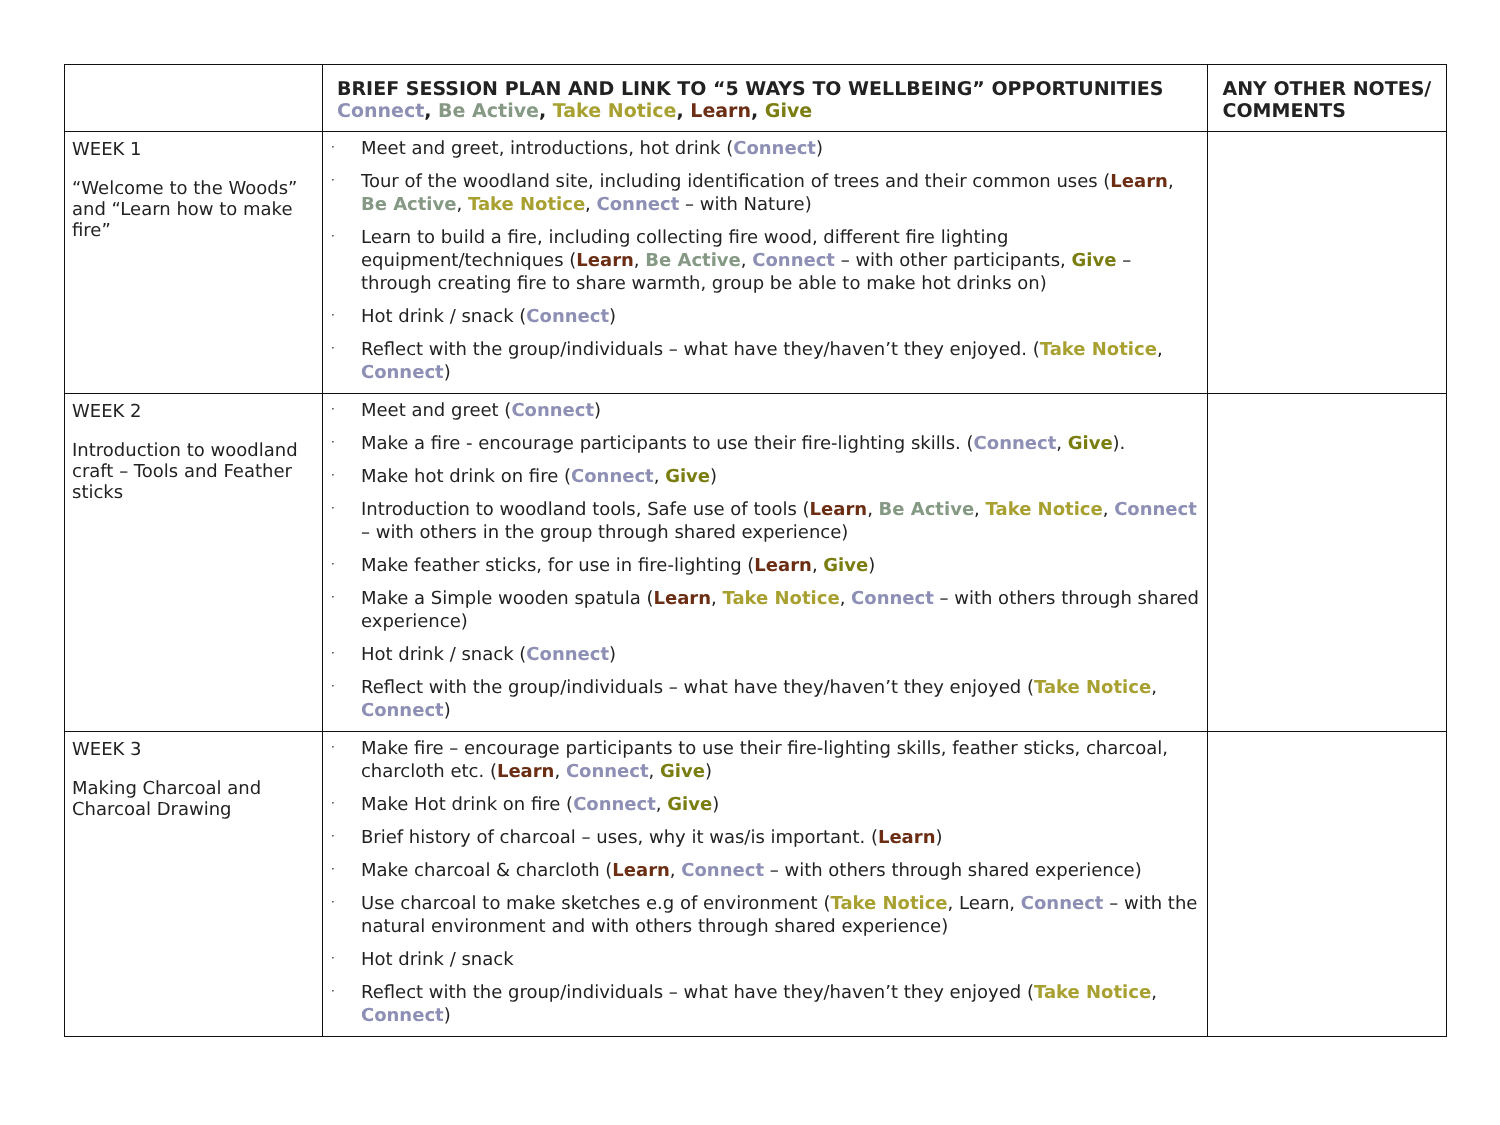| | BRIEF SESSION PLAN AND LINK TO “5 WAYS TO WELLBEING” OPPORTUNITIES Connect , Be Active , Take Notice , Learn , Give | ANY OTHER NOTES/ COMMENTS |
| --- | --- | --- |
| WEEK 1 “Welcome to the Woods” and “Learn how to make fire” | Meet and greet, introductions, hot drink ( Connect ) Tour of the woodland site, including identification of trees and their common uses ( Learn , Be Active , Take Notice , Connect – with Nature) Learn to build a fire, including collecting fire wood, different fire lighting equipment/techniques ( Learn , Be Active , Connect – with other participants, Give – through creating fire to share warmth, group be able to make hot drinks on) Hot drink / snack ( Connect ) Reflect with the group/individuals – what have they/haven’t they enjoyed. ( Take Notice , Connect ) | |
| WEEK 2 Introduction to woodland craft – Tools and Feather sticks | Meet and greet ( Connect ) Make a fire - encourage participants to use their fire-lighting skills. ( Connect , Give ). Make hot drink on fire ( Connect , Give ) Introduction to woodland tools, Safe use of tools ( Learn , Be Active , Take Notice , Connect – with others in the group through shared experience) Make feather sticks, for use in fire-lighting ( Learn , Give ) Make a Simple wooden spatula ( Learn , Take Notice , Connect – with others through shared experience) Hot drink / snack ( Connect ) Reflect with the group/individuals – what have they/haven’t they enjoyed ( Take Notice , Connect ) | |
| WEEK 3 Making Charcoal and Charcoal Drawing | Make fire – encourage participants to use their fire-lighting skills, feather sticks, charcoal, charcloth etc. ( Learn , Connect , Give ) Make Hot drink on fire ( Connect , Give ) Brief history of charcoal – uses, why it was/is important. ( Learn ) Make charcoal & charcloth ( Learn , Connect – with others through shared experience) Use charcoal to make sketches e.g of environment ( Take Notice , Learn, Connect – with the natural environment and with others through shared experience) Hot drink / snack Reflect with the group/individuals – what have they/haven’t they enjoyed ( Take Notice , Connect ) | |